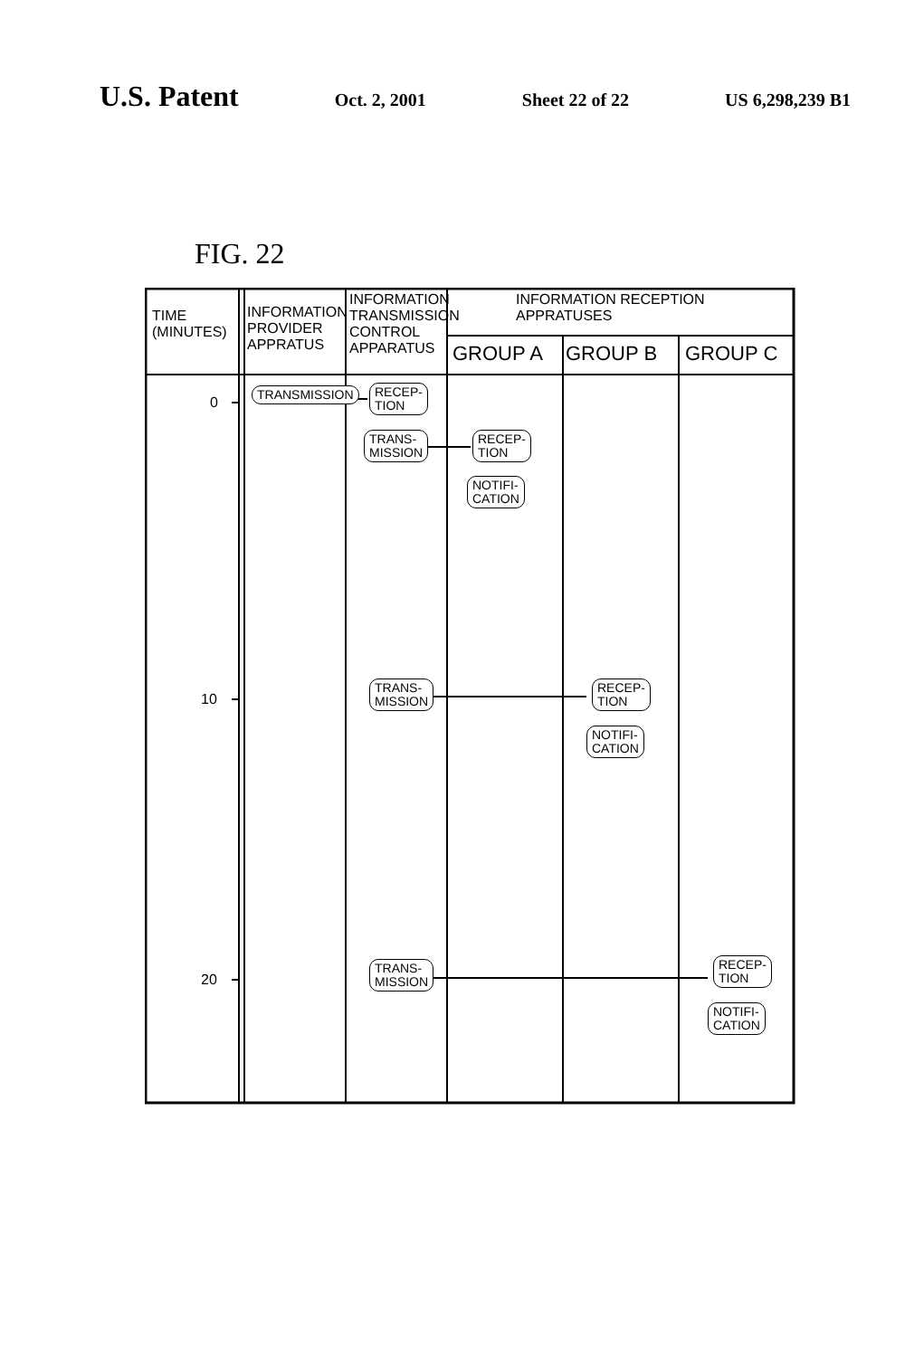U.S. Patent Oct. 2, 2001 Sheet 22 of 22 US 6,298,239 B1
FIG. 22
TIME
(MINUTES)
INFORMATION
PROVIDER
APPRATUS
INFORMATION
TRANSMISSION
CONTROL
APPARATUS
INFORMATION RECEPTION
APPRATUSES
GROUP A GROUP B GROUP C
0
10
20
TRANSMISSION
RECEP-
TION
TRANS-
MISSION
RECEP-
TION
NOTIFI-
CATION
TRANS-
MISSION
RECEP-
TION
NOTIFI-
CATION
TRANS-
MISSION
RECEP-
TION
NOTIFI-
CATION